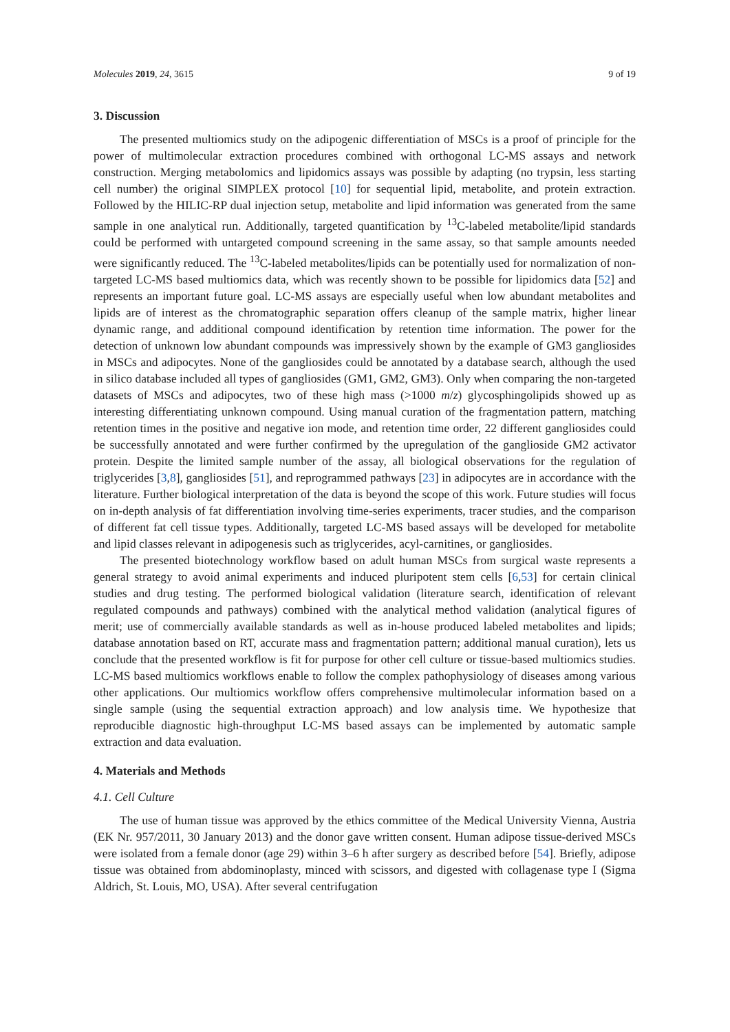Molecules 2019, 24, 3615 9 of 19
3. Discussion
The presented multiomics study on the adipogenic differentiation of MSCs is a proof of principle for the power of multimolecular extraction procedures combined with orthogonal LC-MS assays and network construction. Merging metabolomics and lipidomics assays was possible by adapting (no trypsin, less starting cell number) the original SIMPLEX protocol [10] for sequential lipid, metabolite, and protein extraction. Followed by the HILIC-RP dual injection setup, metabolite and lipid information was generated from the same sample in one analytical run. Additionally, targeted quantification by <sup>13</sup>C-labeled metabolite/lipid standards could be performed with untargeted compound screening in the same assay, so that sample amounts needed were significantly reduced. The <sup>13</sup>C-labeled metabolites/lipids can be potentially used for normalization of non-targeted LC-MS based multiomics data, which was recently shown to be possible for lipidomics data [52] and represents an important future goal. LC-MS assays are especially useful when low abundant metabolites and lipids are of interest as the chromatographic separation offers cleanup of the sample matrix, higher linear dynamic range, and additional compound identification by retention time information. The power for the detection of unknown low abundant compounds was impressively shown by the example of GM3 gangliosides in MSCs and adipocytes. None of the gangliosides could be annotated by a database search, although the used in silico database included all types of gangliosides (GM1, GM2, GM3). Only when comparing the non-targeted datasets of MSCs and adipocytes, two of these high mass (>1000 m/z) glycosphingolipids showed up as interesting differentiating unknown compound. Using manual curation of the fragmentation pattern, matching retention times in the positive and negative ion mode, and retention time order, 22 different gangliosides could be successfully annotated and were further confirmed by the upregulation of the ganglioside GM2 activator protein. Despite the limited sample number of the assay, all biological observations for the regulation of triglycerides [3,8], gangliosides [51], and reprogrammed pathways [23] in adipocytes are in accordance with the literature. Further biological interpretation of the data is beyond the scope of this work. Future studies will focus on in-depth analysis of fat differentiation involving time-series experiments, tracer studies, and the comparison of different fat cell tissue types. Additionally, targeted LC-MS based assays will be developed for metabolite and lipid classes relevant in adipogenesis such as triglycerides, acyl-carnitines, or gangliosides.
The presented biotechnology workflow based on adult human MSCs from surgical waste represents a general strategy to avoid animal experiments and induced pluripotent stem cells [6,53] for certain clinical studies and drug testing. The performed biological validation (literature search, identification of relevant regulated compounds and pathways) combined with the analytical method validation (analytical figures of merit; use of commercially available standards as well as in-house produced labeled metabolites and lipids; database annotation based on RT, accurate mass and fragmentation pattern; additional manual curation), lets us conclude that the presented workflow is fit for purpose for other cell culture or tissue-based multiomics studies. LC-MS based multiomics workflows enable to follow the complex pathophysiology of diseases among various other applications. Our multiomics workflow offers comprehensive multimolecular information based on a single sample (using the sequential extraction approach) and low analysis time. We hypothesize that reproducible diagnostic high-throughput LC-MS based assays can be implemented by automatic sample extraction and data evaluation.
4. Materials and Methods
4.1. Cell Culture
The use of human tissue was approved by the ethics committee of the Medical University Vienna, Austria (EK Nr. 957/2011, 30 January 2013) and the donor gave written consent. Human adipose tissue-derived MSCs were isolated from a female donor (age 29) within 3–6 h after surgery as described before [54]. Briefly, adipose tissue was obtained from abdominoplasty, minced with scissors, and digested with collagenase type I (Sigma Aldrich, St. Louis, MO, USA). After several centrifugation